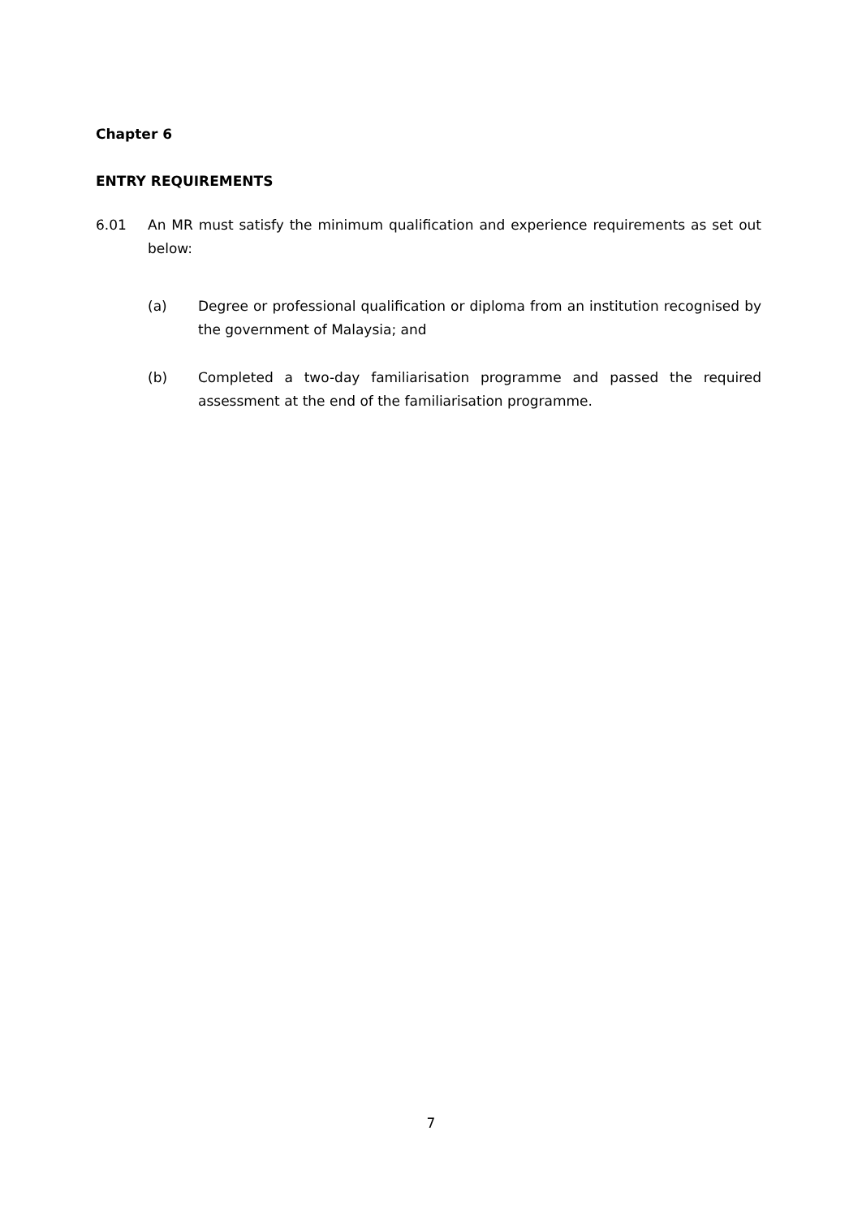Chapter 6
ENTRY REQUIREMENTS
6.01 An MR must satisfy the minimum qualification and experience requirements as set out below:
(a) Degree or professional qualification or diploma from an institution recognised by the government of Malaysia; and
(b) Completed a two-day familiarisation programme and passed the required assessment at the end of the familiarisation programme.
7